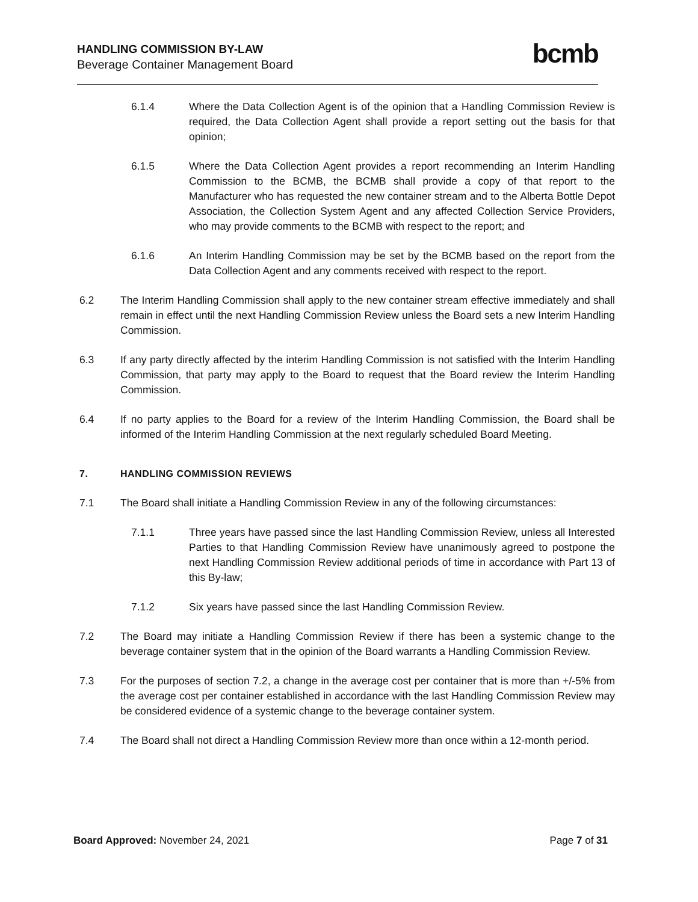HANDLING COMMISSION BY-LAW
Beverage Container Management Board
bcmb
6.1.4 Where the Data Collection Agent is of the opinion that a Handling Commission Review is required, the Data Collection Agent shall provide a report setting out the basis for that opinion;
6.1.5 Where the Data Collection Agent provides a report recommending an Interim Handling Commission to the BCMB, the BCMB shall provide a copy of that report to the Manufacturer who has requested the new container stream and to the Alberta Bottle Depot Association, the Collection System Agent and any affected Collection Service Providers, who may provide comments to the BCMB with respect to the report; and
6.1.6 An Interim Handling Commission may be set by the BCMB based on the report from the Data Collection Agent and any comments received with respect to the report.
6.2 The Interim Handling Commission shall apply to the new container stream effective immediately and shall remain in effect until the next Handling Commission Review unless the Board sets a new Interim Handling Commission.
6.3 If any party directly affected by the interim Handling Commission is not satisfied with the Interim Handling Commission, that party may apply to the Board to request that the Board review the Interim Handling Commission.
6.4 If no party applies to the Board for a review of the Interim Handling Commission, the Board shall be informed of the Interim Handling Commission at the next regularly scheduled Board Meeting.
7. HANDLING COMMISSION REVIEWS
7.1 The Board shall initiate a Handling Commission Review in any of the following circumstances:
7.1.1 Three years have passed since the last Handling Commission Review, unless all Interested Parties to that Handling Commission Review have unanimously agreed to postpone the next Handling Commission Review additional periods of time in accordance with Part 13 of this By-law;
7.1.2 Six years have passed since the last Handling Commission Review.
7.2 The Board may initiate a Handling Commission Review if there has been a systemic change to the beverage container system that in the opinion of the Board warrants a Handling Commission Review.
7.3 For the purposes of section 7.2, a change in the average cost per container that is more than +/-5% from the average cost per container established in accordance with the last Handling Commission Review may be considered evidence of a systemic change to the beverage container system.
7.4 The Board shall not direct a Handling Commission Review more than once within a 12-month period.
Board Approved: November 24, 2021
Page 7 of 31